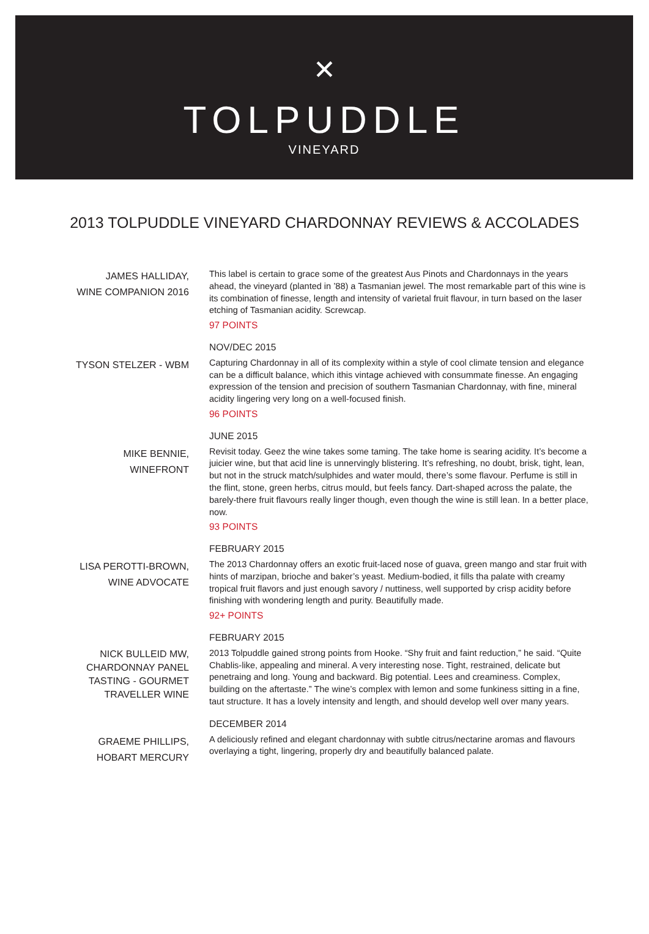✕
TOLPUDDLE
VINEYARD
2013 TOLPUDDLE VINEYARD CHARDONNAY REVIEWS & ACCOLADES
JAMES HALLIDAY,
WINE COMPANION 2016
This label is certain to grace some of the greatest Aus Pinots and Chardonnays in the years ahead, the vineyard (planted in ’88) a Tasmanian jewel. The most remarkable part of this wine is its combination of finesse, length and intensity of varietal fruit flavour, in turn based on the laser etching of Tasmanian acidity. Screwcap.
97 POINTS
TYSON STELZER - WBM
NOV/DEC 2015
Capturing Chardonnay in all of its complexity within a style of cool climate tension and elegance can be a difficult balance, which ithis vintage achieved with consummate finesse. An engaging expression of the tension and precision of southern Tasmanian Chardonnay, with fine, mineral acidity lingering very long on a well-focused finish.
96 POINTS
MIKE BENNIE,
WINEFRONT
JUNE 2015
Revisit today. Geez the wine takes some taming. The take home is searing acidity. It’s become a juicier wine, but that acid line is unnervingly blistering. It’s refreshing, no doubt, brisk, tight, lean, but not in the struck match/sulphides and water mould, there’s some flavour. Perfume is still in the flint, stone, green herbs, citrus mould, but feels fancy. Dart-shaped across the palate, the barely-there fruit flavours really linger though, even though the wine is still lean. In a better place, now.
93 POINTS
LISA PEROTTI-BROWN,
WINE ADVOCATE
FEBRUARY 2015
The 2013 Chardonnay offers an exotic fruit-laced nose of guava, green mango and star fruit with hints of marzipan, brioche and baker’s yeast. Medium-bodied, it fills tha palate with creamy tropical fruit flavors and just enough savory / nuttiness, well supported by crisp acidity before finishing with wondering length and purity. Beautifully made.
92+ POINTS
NICK BULLEID MW,
CHARDONNAY PANEL
TASTING - GOURMET
TRAVELLER WINE
FEBRUARY 2015
2013 Tolpuddle gained strong points from Hooke. “Shy fruit and faint reduction,” he said. “Quite Chablis-like, appealing and mineral. A very interesting nose. Tight, restrained, delicate but penetraing and long. Young and backward. Big potential. Lees and creaminess. Complex, building on the aftertaste.” The wine’s complex with lemon and some funkiness sitting in a fine, taut structure. It has a lovely intensity and length, and should develop well over many years.
GRAEME PHILLIPS,
HOBART MERCURY
DECEMBER 2014
A deliciously refined and elegant chardonnay with subtle citrus/nectarine aromas and flavours overlaying a tight, lingering, properly dry and beautifully balanced palate.